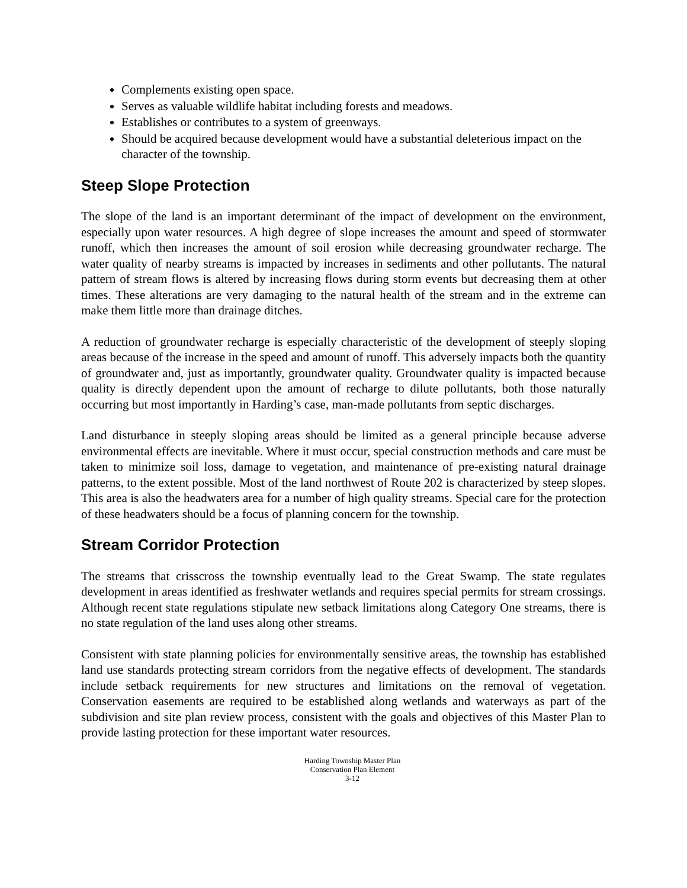Complements existing open space.
Serves as valuable wildlife habitat including forests and meadows.
Establishes or contributes to a system of greenways.
Should be acquired because development would have a substantial deleterious impact on the character of the township.
Steep Slope Protection
The slope of the land is an important determinant of the impact of development on the environment, especially upon water resources. A high degree of slope increases the amount and speed of stormwater runoff, which then increases the amount of soil erosion while decreasing groundwater recharge. The water quality of nearby streams is impacted by increases in sediments and other pollutants. The natural pattern of stream flows is altered by increasing flows during storm events but decreasing them at other times. These alterations are very damaging to the natural health of the stream and in the extreme can make them little more than drainage ditches.
A reduction of groundwater recharge is especially characteristic of the development of steeply sloping areas because of the increase in the speed and amount of runoff. This adversely impacts both the quantity of groundwater and, just as importantly, groundwater quality. Groundwater quality is impacted because quality is directly dependent upon the amount of recharge to dilute pollutants, both those naturally occurring but most importantly in Harding’s case, man-made pollutants from septic discharges.
Land disturbance in steeply sloping areas should be limited as a general principle because adverse environmental effects are inevitable. Where it must occur, special construction methods and care must be taken to minimize soil loss, damage to vegetation, and maintenance of pre-existing natural drainage patterns, to the extent possible. Most of the land northwest of Route 202 is characterized by steep slopes. This area is also the headwaters area for a number of high quality streams. Special care for the protection of these headwaters should be a focus of planning concern for the township.
Stream Corridor Protection
The streams that crisscross the township eventually lead to the Great Swamp. The state regulates development in areas identified as freshwater wetlands and requires special permits for stream crossings. Although recent state regulations stipulate new setback limitations along Category One streams, there is no state regulation of the land uses along other streams.
Consistent with state planning policies for environmentally sensitive areas, the township has established land use standards protecting stream corridors from the negative effects of development. The standards include setback requirements for new structures and limitations on the removal of vegetation. Conservation easements are required to be established along wetlands and waterways as part of the subdivision and site plan review process, consistent with the goals and objectives of this Master Plan to provide lasting protection for these important water resources.
Harding Township Master Plan
Conservation Plan Element
3-12